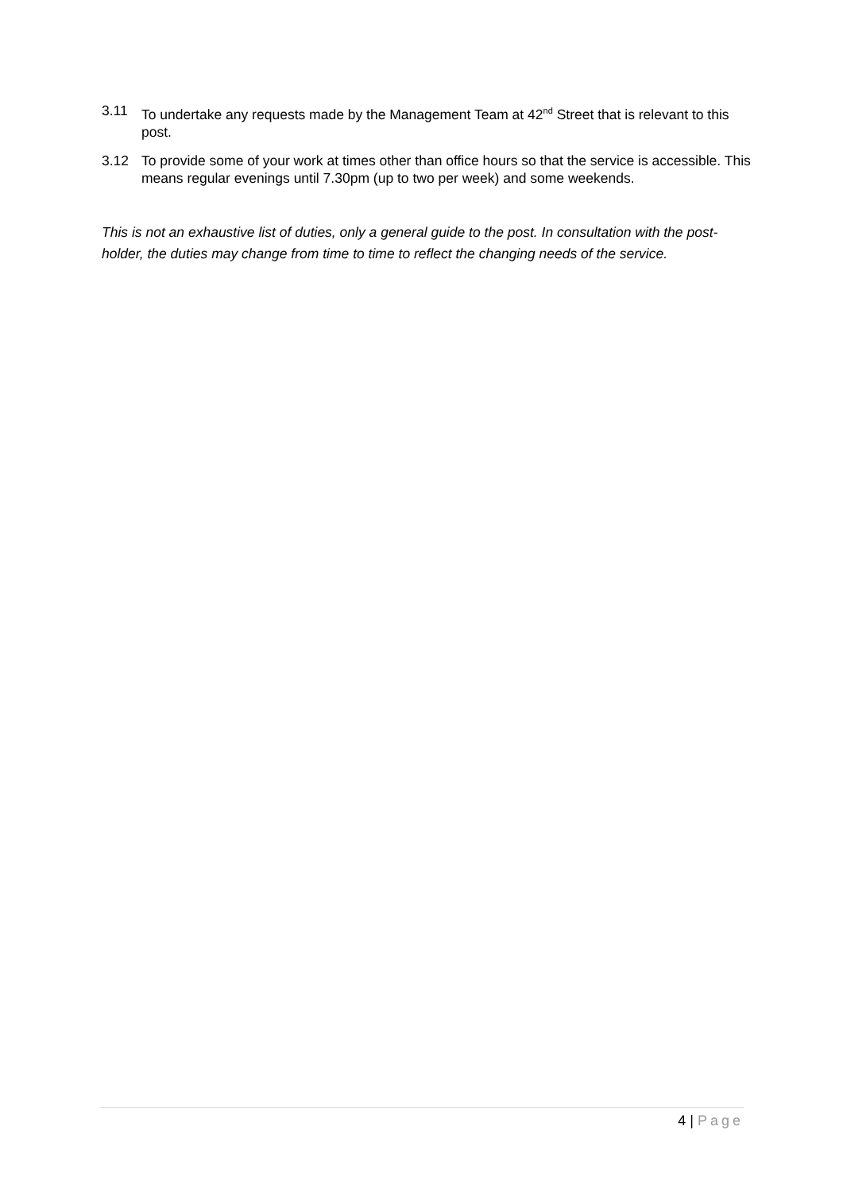3.11 To undertake any requests made by the Management Team at 42<sup>nd</sup> Street that is relevant to this post.
3.12 To provide some of your work at times other than office hours so that the service is accessible. This means regular evenings until 7.30pm (up to two per week) and some weekends.
This is not an exhaustive list of duties, only a general guide to the post. In consultation with the post-holder, the duties may change from time to time to reflect the changing needs of the service.
4 | Page